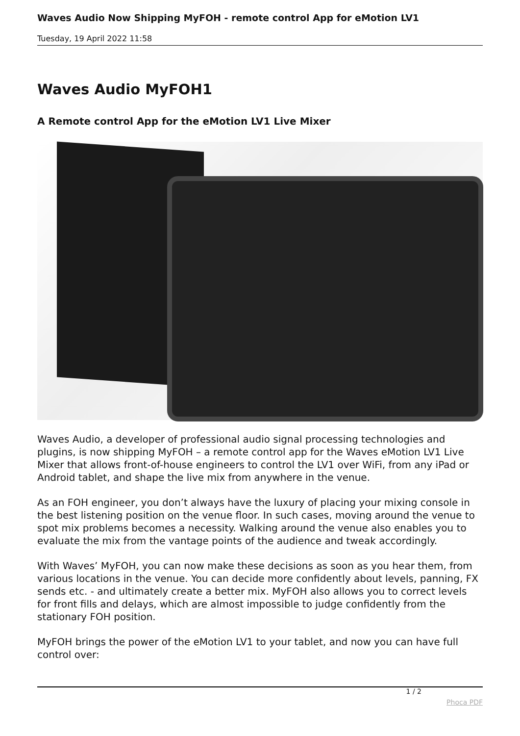Waves Audio Now Shipping MyFOH - remote control App for eMotion LV1
Tuesday, 19 April 2022 11:58
Waves Audio MyFOH1
A Remote control App for the eMotion LV1 Live Mixer
Waves Audio, a developer of professional audio signal processing technologies and plugins, is now shipping MyFOH – a remote control app for the Waves eMotion LV1 Live Mixer that allows front-of-house engineers to control the LV1 over WiFi, from any iPad or Android tablet, and shape the live mix from anywhere in the venue.
As an FOH engineer, you don’t always have the luxury of placing your mixing console in the best listening position on the venue floor. In such cases, moving around the venue to spot mix problems becomes a necessity. Walking around the venue also enables you to evaluate the mix from the vantage points of the audience and tweak accordingly.
With Waves’ MyFOH, you can now make these decisions as soon as you hear them, from various locations in the venue. You can decide more confidently about levels, panning, FX sends etc. - and ultimately create a better mix. MyFOH also allows you to correct levels for front fills and delays, which are almost impossible to judge confidently from the stationary FOH position.
MyFOH brings the power of the eMotion LV1 to your tablet, and now you can have full control over:
1 / 2
Phoca PDF